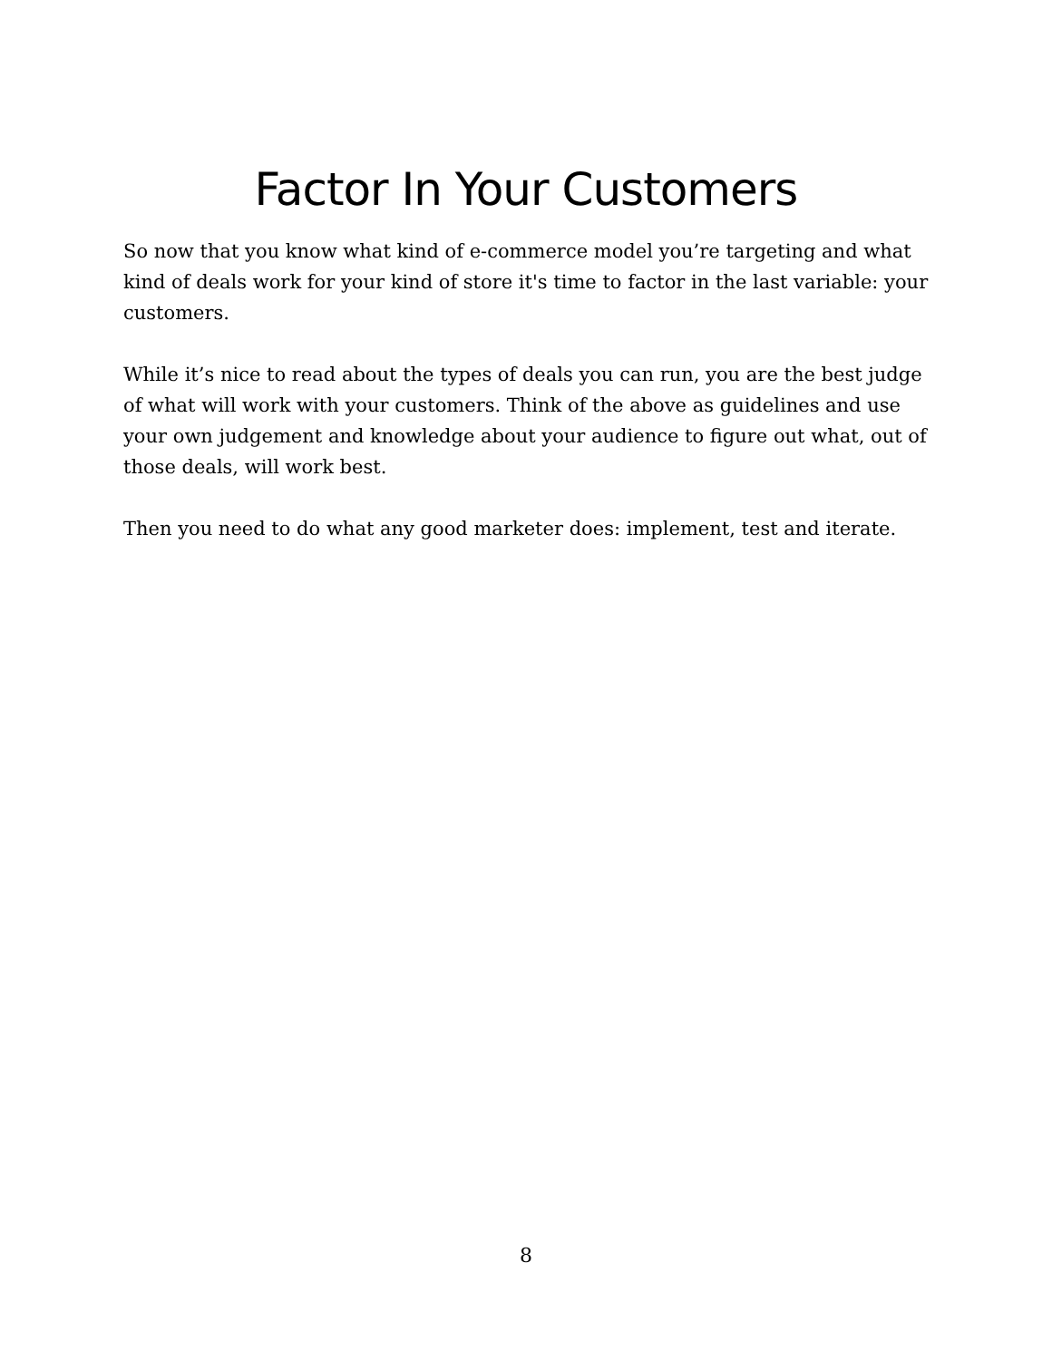Factor In Your Customers
So now that you know what kind of e-commerce model you’re targeting and what kind of deals work for your kind of store it's time to factor in the last variable: your customers.
While it’s nice to read about the types of deals you can run, you are the best judge of what will work with your customers. Think of the above as guidelines and use your own judgement and knowledge about your audience to figure out what, out of those deals, will work best.
Then you need to do what any good marketer does: implement, test and iterate.
8